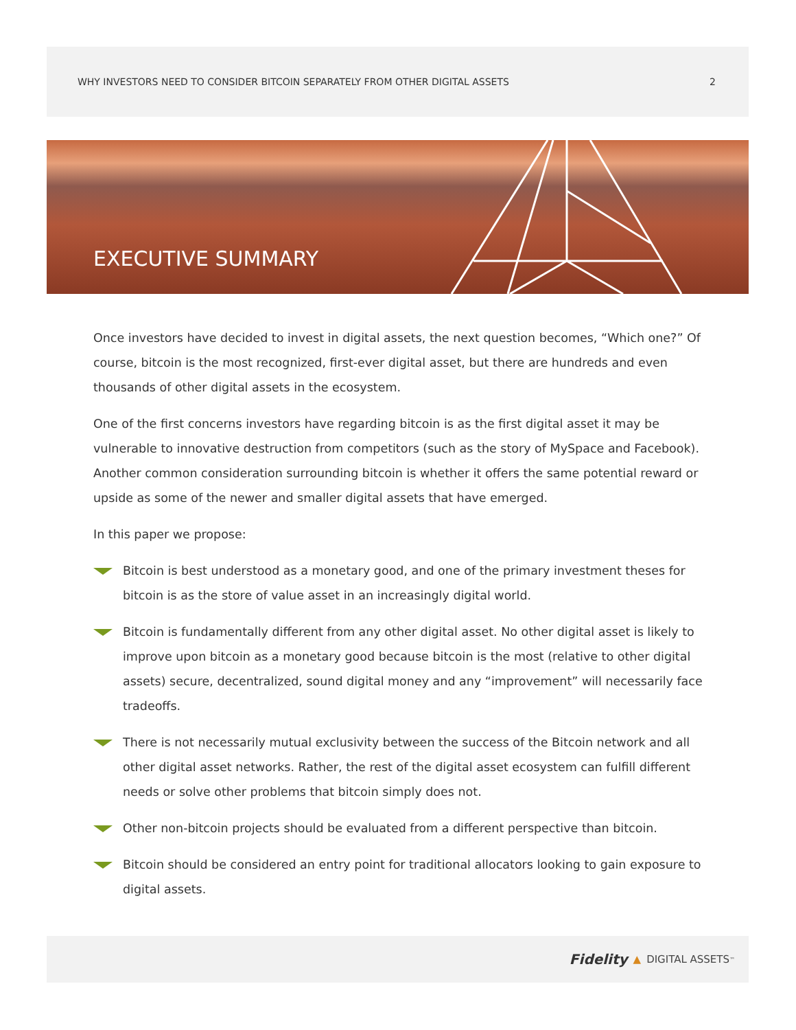WHY INVESTORS NEED TO CONSIDER BITCOIN SEPARATELY FROM OTHER DIGITAL ASSETS 2
EXECUTIVE SUMMARY
Once investors have decided to invest in digital assets, the next question becomes, “Which one?” Of course, bitcoin is the most recognized, first-ever digital asset, but there are hundreds and even thousands of other digital assets in the ecosystem.
One of the first concerns investors have regarding bitcoin is as the first digital asset it may be vulnerable to innovative destruction from competitors (such as the story of MySpace and Facebook). Another common consideration surrounding bitcoin is whether it offers the same potential reward or upside as some of the newer and smaller digital assets that have emerged.
In this paper we propose:
Bitcoin is best understood as a monetary good, and one of the primary investment theses for bitcoin is as the store of value asset in an increasingly digital world.
Bitcoin is fundamentally different from any other digital asset. No other digital asset is likely to improve upon bitcoin as a monetary good because bitcoin is the most (relative to other digital assets) secure, decentralized, sound digital money and any “improvement” will necessarily face tradeoffs.
There is not necessarily mutual exclusivity between the success of the Bitcoin network and all other digital asset networks. Rather, the rest of the digital asset ecosystem can fulfill different needs or solve other problems that bitcoin simply does not.
Other non-bitcoin projects should be evaluated from a different perspective than bitcoin.
Bitcoin should be considered an entry point for traditional allocators looking to gain exposure to digital assets.
Fidelity ▲ DIGITAL ASSETS<sup>™</sup>